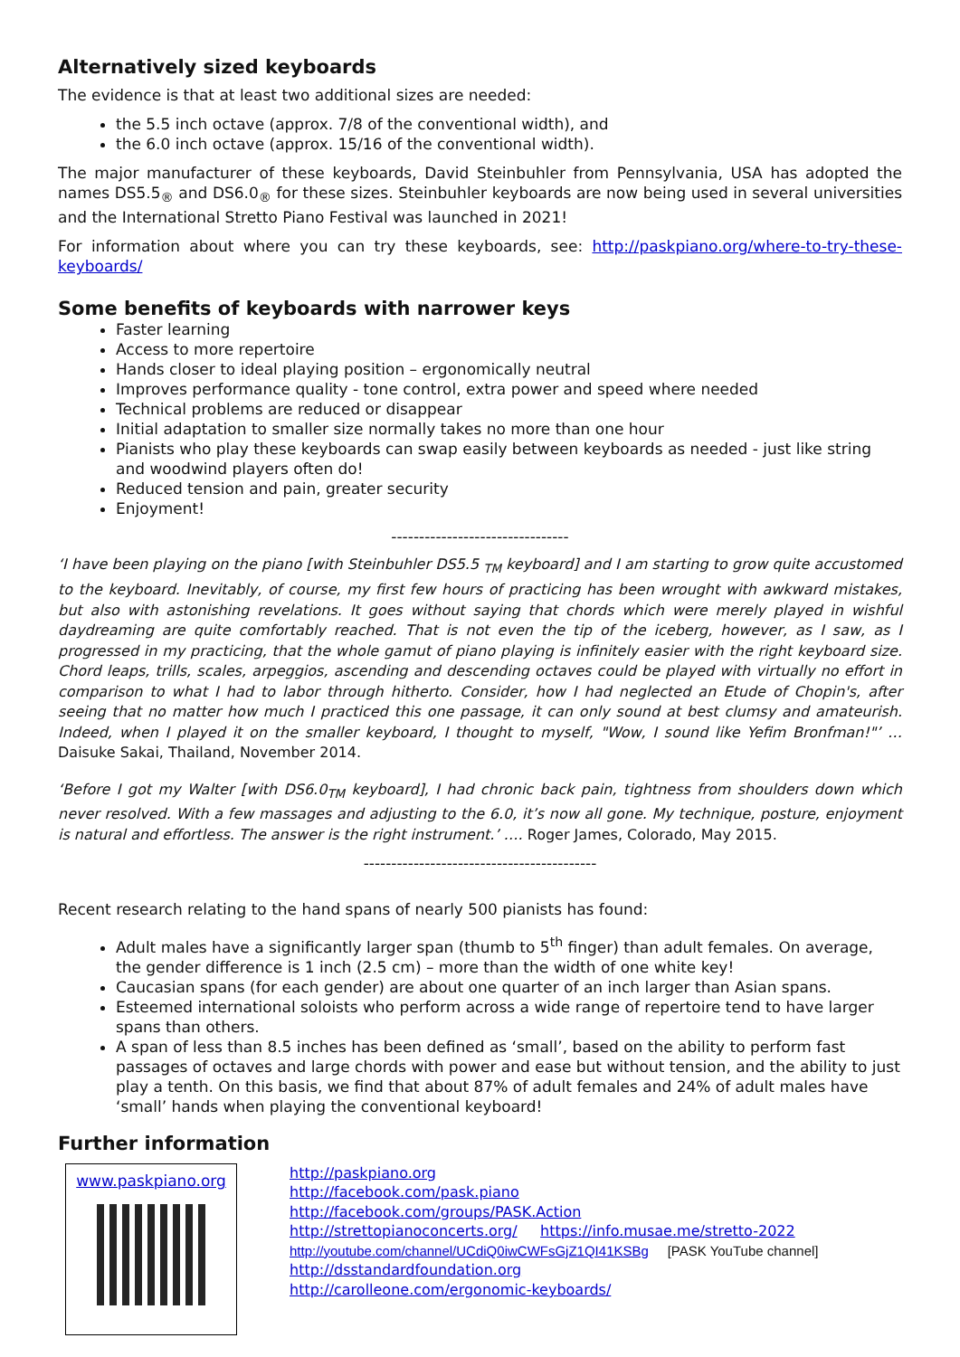Alternatively sized keyboards
The evidence is that at least two additional sizes are needed:
the 5.5 inch octave (approx. 7/8 of the conventional width), and
the 6.0 inch octave (approx. 15/16 of the conventional width).
The major manufacturer of these keyboards, David Steinbuhler from Pennsylvania, USA has adopted the names DS5.5<sub>®</sub> and DS6.0<sub>®</sub> for these sizes. Steinbuhler keyboards are now being used in several universities and the International Stretto Piano Festival was launched in 2021!
For information about where you can try these keyboards, see: http://paskpiano.org/where-to-try-these-keyboards/
Some benefits of keyboards with narrower keys
Faster learning
Access to more repertoire
Hands closer to ideal playing position – ergonomically neutral
Improves performance quality - tone control, extra power and speed where needed
Technical problems are reduced or disappear
Initial adaptation to smaller size normally takes no more than one hour
Pianists who play these keyboards can swap easily between keyboards as needed - just like string and woodwind players often do!
Reduced tension and pain, greater security
Enjoyment!
--------------------------------
‘I have been playing on the piano [with Steinbuhler DS5.5 <sub>TM</sub> keyboard] and I am starting to grow quite accustomed to the keyboard. Inevitably, of course, my first few hours of practicing has been wrought with awkward mistakes, but also with astonishing revelations. It goes without saying that chords which were merely played in wishful daydreaming are quite comfortably reached. That is not even the tip of the iceberg, however, as I saw, as I progressed in my practicing, that the whole gamut of piano playing is infinitely easier with the right keyboard size. Chord leaps, trills, scales, arpeggios, ascending and descending octaves could be played with virtually no effort in comparison to what I had to labor through hitherto. Consider, how I had neglected an Etude of Chopin's, after seeing that no matter how much I practiced this one passage, it can only sound at best clumsy and amateurish. Indeed, when I played it on the smaller keyboard, I thought to myself, "Wow, I sound like Yefim Bronfman!"’ … Daisuke Sakai, Thailand, November 2014.
‘Before I got my Walter [with DS6.0<sub>TM</sub> keyboard], I had chronic back pain, tightness from shoulders down which never resolved. With a few massages and adjusting to the 6.0, it’s now all gone. My technique, posture, enjoyment is natural and effortless. The answer is the right instrument.’ …. Roger James, Colorado, May 2015.
------------------------------------------
Recent research relating to the hand spans of nearly 500 pianists has found:
Adult males have a significantly larger span (thumb to 5<sup>th</sup> finger) than adult females. On average, the gender difference is 1 inch (2.5 cm) – more than the width of one white key!
Caucasian spans (for each gender) are about one quarter of an inch larger than Asian spans.
Esteemed international soloists who perform across a wide range of repertoire tend to have larger spans than others.
A span of less than 8.5 inches has been defined as ‘small’, based on the ability to perform fast passages of octaves and large chords with power and ease but without tension, and the ability to just play a tenth. On this basis, we find that about 87% of adult females and 24% of adult males have ‘small’ hands when playing the conventional keyboard!
Further information
www.paskpiano.org
http://paskpiano.org
http://facebook.com/pask.piano
http://facebook.com/groups/PASK.Action
http://strettopianoconcerts.org/ https://info.musae.me/stretto-2022
http://youtube.com/channel/UCdiQ0iwCWFsGjZ1QI41KSBg [PASK YouTube channel]
http://dsstandardfoundation.org
http://carolleone.com/ergonomic-keyboards/